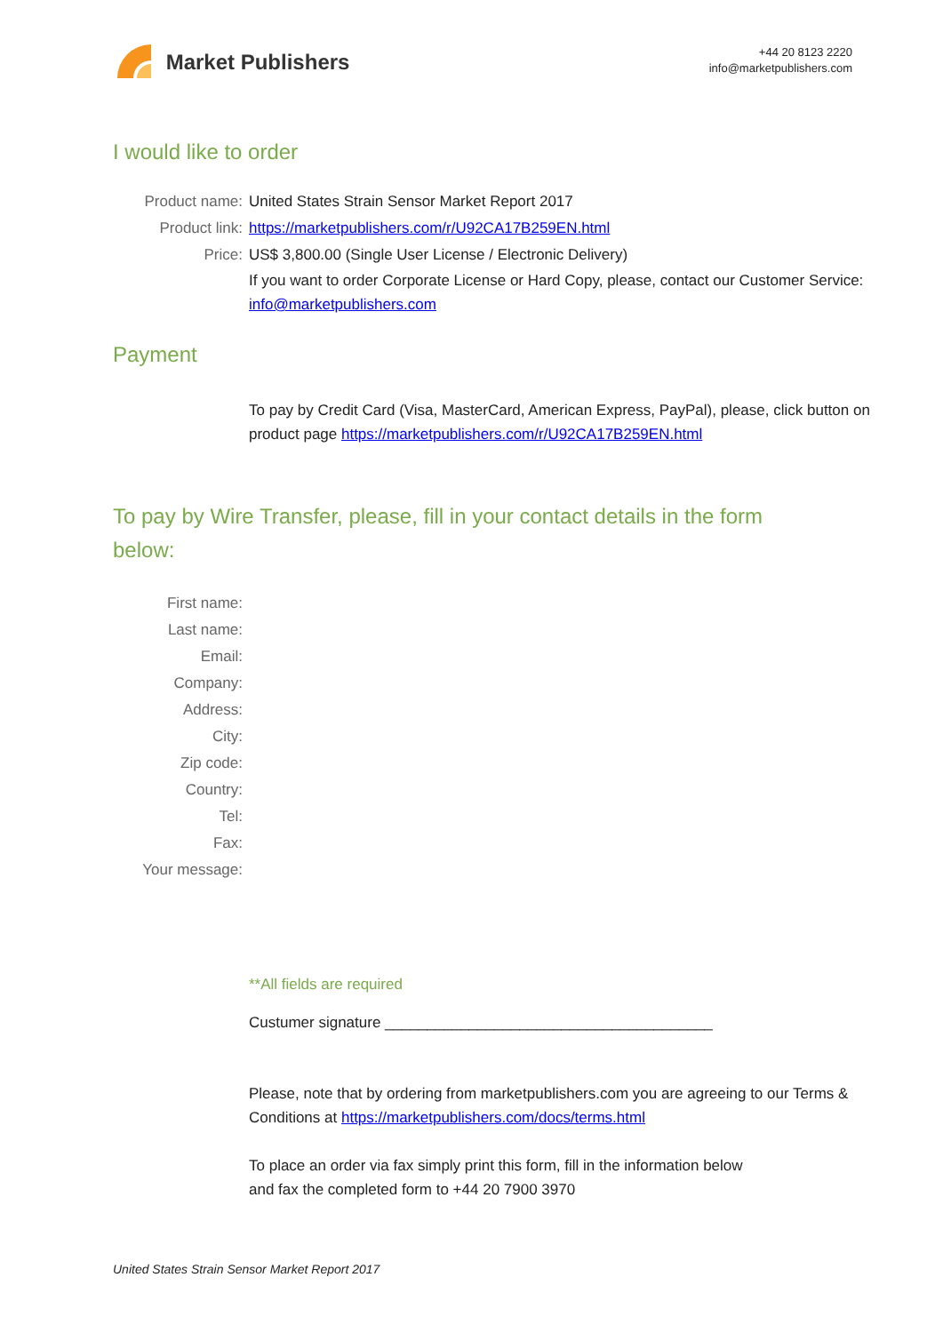Market Publishers
+44 20 8123 2220
info@marketpublishers.com
I would like to order
Product name: United States Strain Sensor Market Report 2017
Product link: https://marketpublishers.com/r/U92CA17B259EN.html
Price: US$ 3,800.00 (Single User License / Electronic Delivery)
If you want to order Corporate License or Hard Copy, please, contact our Customer Service:
info@marketpublishers.com
Payment
To pay by Credit Card (Visa, MasterCard, American Express, PayPal), please, click button on product page https://marketpublishers.com/r/U92CA17B259EN.html
To pay by Wire Transfer, please, fill in your contact details in the form below:
First name:
Last name:
Email:
Company:
Address:
City:
Zip code:
Country:
Tel:
Fax:
Your message:
**All fields are required
Custumer signature _______________________________________
Please, note that by ordering from marketpublishers.com you are agreeing to our Terms & Conditions at https://marketpublishers.com/docs/terms.html
To place an order via fax simply print this form, fill in the information below
and fax the completed form to +44 20 7900 3970
United States Strain Sensor Market Report 2017